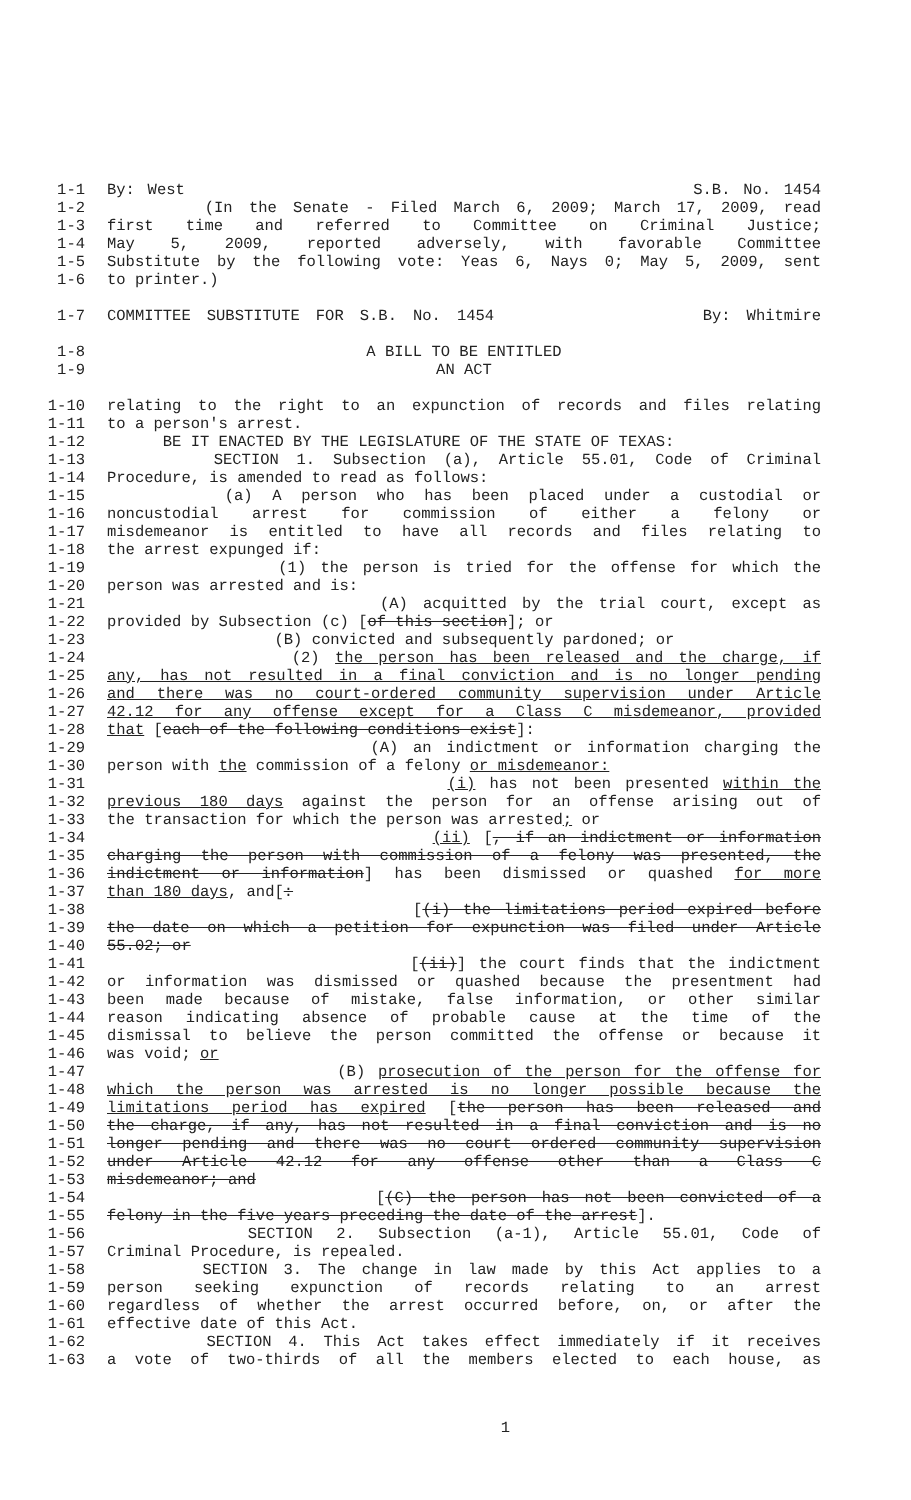1-1 By: West S.B. No. 1454
1-2 (In the Senate - Filed March 6, 2009; March 17, 2009, read
1-3 first time and referred to Committee on Criminal Justice;
1-4 May 5, 2009, reported adversely, with favorable Committee
1-5 Substitute by the following vote: Yeas 6, Nays 0; May 5, 2009, sent
1-6 to printer.)
1-7 COMMITTEE SUBSTITUTE FOR S.B. No. 1454 By: Whitmire
1-8 A BILL TO BE ENTITLED
1-9 AN ACT
1-10 relating to the right to an expunction of records and files relating
1-11 to a person's arrest.
1-12 BE IT ENACTED BY THE LEGISLATURE OF THE STATE OF TEXAS:
1-13 SECTION 1. Subsection (a), Article 55.01, Code of Criminal
1-14 Procedure, is amended to read as follows:
1-15 (a) A person who has been placed under a custodial or
1-16 noncustodial arrest for commission of either a felony or
1-17 misdemeanor is entitled to have all records and files relating to
1-18 the arrest expunged if:
1-19 (1) the person is tried for the offense for which the
1-20 person was arrested and is:
1-21 (A) acquitted by the trial court, except as
1-22 provided by Subsection (c) [of this section]; or
1-23 (B) convicted and subsequently pardoned; or
1-24 (2) the person has been released and the charge, if
1-25 any, has not resulted in a final conviction and is no longer pending
1-26 and there was no court-ordered community supervision under Article
1-27 42.12 for any offense except for a Class C misdemeanor, provided
1-28 that [each of the following conditions exist]:
1-29 (A) an indictment or information charging the
1-30 person with the commission of a felony or misdemeanor:
1-31 (i) has not been presented within the
1-32 previous 180 days against the person for an offense arising out of
1-33 the transaction for which the person was arrested; or
1-34 (ii) [, if an indictment or information
1-35 charging the person with commission of a felony was presented, the
1-36 indictment or information] has been dismissed or quashed for more
1-37 than 180 days, and[:
1-38 [(i) the limitations period expired before
1-39 the date on which a petition for expunction was filed under Article
1-40 55.02; or
1-41 [(ii)] the court finds that the indictment
1-42 or information was dismissed or quashed because the presentment had
1-43 been made because of mistake, false information, or other similar
1-44 reason indicating absence of probable cause at the time of the
1-45 dismissal to believe the person committed the offense or because it
1-46 was void; or
1-47 (B) prosecution of the person for the offense for
1-48 which the person was arrested is no longer possible because the
1-49 limitations period has expired [the person has been released and
1-50 the charge, if any, has not resulted in a final conviction and is no
1-51 longer pending and there was no court ordered community supervision
1-52 under Article 42.12 for any offense other than a Class C
1-53 misdemeanor; and
1-54 [(C) the person has not been convicted of a
1-55 felony in the five years preceding the date of the arrest].
1-56 SECTION 2. Subsection (a-1), Article 55.01, Code of
1-57 Criminal Procedure, is repealed.
1-58 SECTION 3. The change in law made by this Act applies to a
1-59 person seeking expunction of records relating to an arrest
1-60 regardless of whether the arrest occurred before, on, or after the
1-61 effective date of this Act.
1-62 SECTION 4. This Act takes effect immediately if it receives
1-63 a vote of two-thirds of all the members elected to each house, as
1